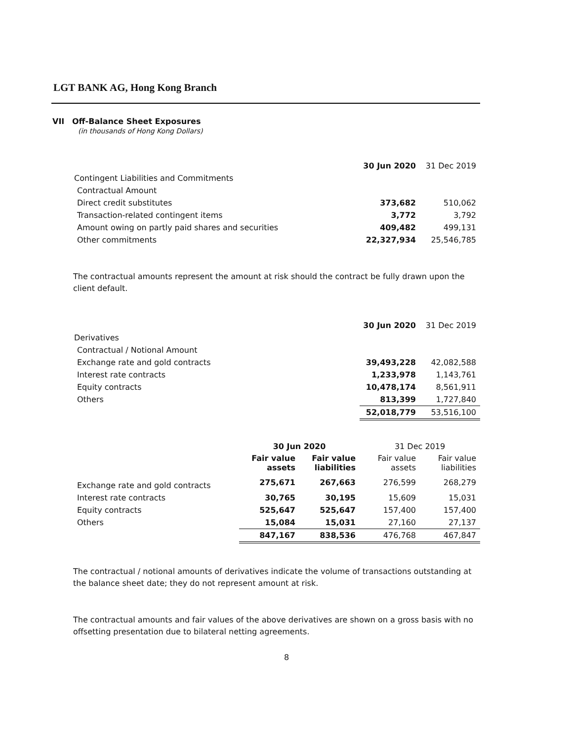LGT BANK AG, Hong Kong Branch
VII Off-Balance Sheet Exposures
(in thousands of Hong Kong Dollars)
| | 30 Jun 2020 | 31 Dec 2019 |
| --- | --- | --- |
| Contingent Liabilities and Commitments | | |
| Contractual Amount | | |
| Direct credit substitutes | 373,682 | 510,062 |
| Transaction-related contingent items | 3,772 | 3,792 |
| Amount owing on partly paid shares and securities | 409,482 | 499,131 |
| Other commitments | 22,327,934 | 25,546,785 |
The contractual amounts represent the amount at risk should the contract be fully drawn upon the client default.
| | 30 Jun 2020 | 31 Dec 2019 |
| --- | --- | --- |
| Derivatives | | |
| Contractual / Notional Amount | | |
| Exchange rate and gold contracts | 39,493,228 | 42,082,588 |
| Interest rate contracts | 1,233,978 | 1,143,761 |
| Equity contracts | 10,478,174 | 8,561,911 |
| Others | 813,399 | 1,727,840 |
| | 52,018,779 | 53,516,100 |
| | 30 Jun 2020 | | 31 Dec 2019 | |
| --- | --- | --- | --- | --- |
| | Fair value assets | Fair value liabilities | Fair value assets | Fair value liabilities |
| Exchange rate and gold contracts | 275,671 | 267,663 | 276,599 | 268,279 |
| Interest rate contracts | 30,765 | 30,195 | 15,609 | 15,031 |
| Equity contracts | 525,647 | 525,647 | 157,400 | 157,400 |
| Others | 15,084 | 15,031 | 27,160 | 27,137 |
| | 847,167 | 838,536 | 476,768 | 467,847 |
The contractual / notional amounts of derivatives indicate the volume of transactions outstanding at the balance sheet date; they do not represent amount at risk.
The contractual amounts and fair values of the above derivatives are shown on a gross basis with no offsetting presentation due to bilateral netting agreements.
8